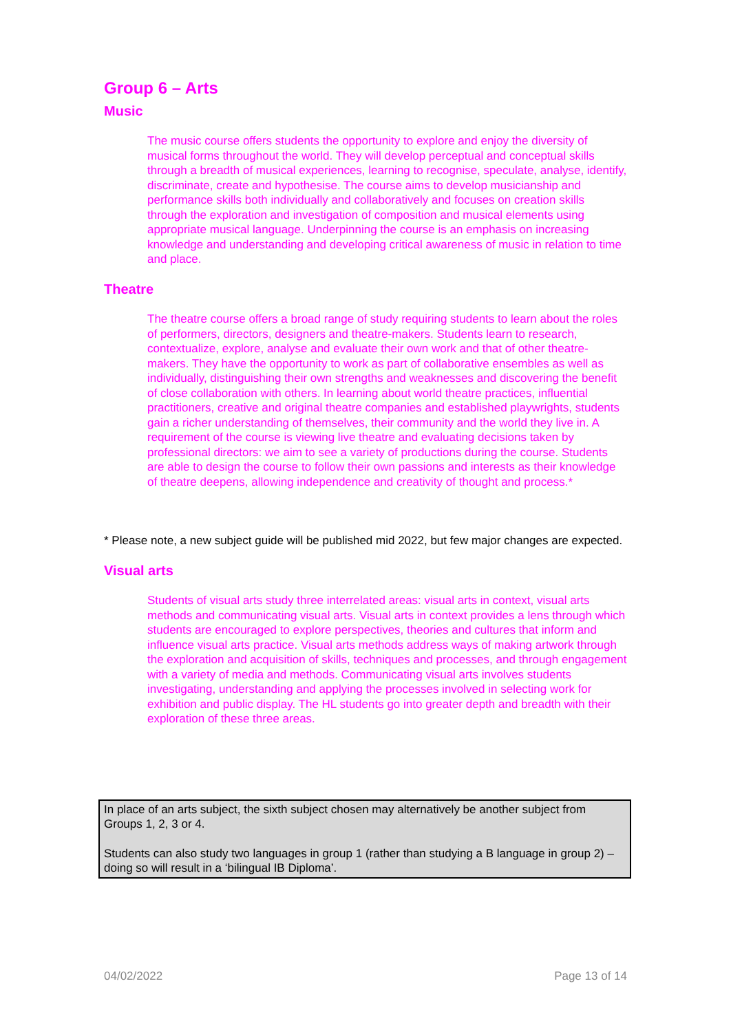Group 6 – Arts
Music
The music course offers students the opportunity to explore and enjoy the diversity of musical forms throughout the world. They will develop perceptual and conceptual skills through a breadth of musical experiences, learning to recognise, speculate, analyse, identify, discriminate, create and hypothesise. The course aims to develop musicianship and performance skills both individually and collaboratively and focuses on creation skills through the exploration and investigation of composition and musical elements using appropriate musical language. Underpinning the course is an emphasis on increasing knowledge and understanding and developing critical awareness of music in relation to time and place.
Theatre
The theatre course offers a broad range of study requiring students to learn about the roles of performers, directors, designers and theatre-makers. Students learn to research, contextualize, explore, analyse and evaluate their own work and that of other theatre-makers. They have the opportunity to work as part of collaborative ensembles as well as individually, distinguishing their own strengths and weaknesses and discovering the benefit of close collaboration with others. In learning about world theatre practices, influential practitioners, creative and original theatre companies and established playwrights, students gain a richer understanding of themselves, their community and the world they live in. A requirement of the course is viewing live theatre and evaluating decisions taken by professional directors: we aim to see a variety of productions during the course. Students are able to design the course to follow their own passions and interests as their knowledge of theatre deepens, allowing independence and creativity of thought and process.*
* Please note, a new subject guide will be published mid 2022, but few major changes are expected.
Visual arts
Students of visual arts study three interrelated areas: visual arts in context, visual arts methods and communicating visual arts. Visual arts in context provides a lens through which students are encouraged to explore perspectives, theories and cultures that inform and influence visual arts practice. Visual arts methods address ways of making artwork through the exploration and acquisition of skills, techniques and processes, and through engagement with a variety of media and methods. Communicating visual arts involves students investigating, understanding and applying the processes involved in selecting work for exhibition and public display. The HL students go into greater depth and breadth with their exploration of these three areas.
In place of an arts subject, the sixth subject chosen may alternatively be another subject from Groups 1, 2, 3 or 4.
Students can also study two languages in group 1 (rather than studying a B language in group 2) – doing so will result in a ‘bilingual IB Diploma’.
04/02/2022 Page 13 of 14